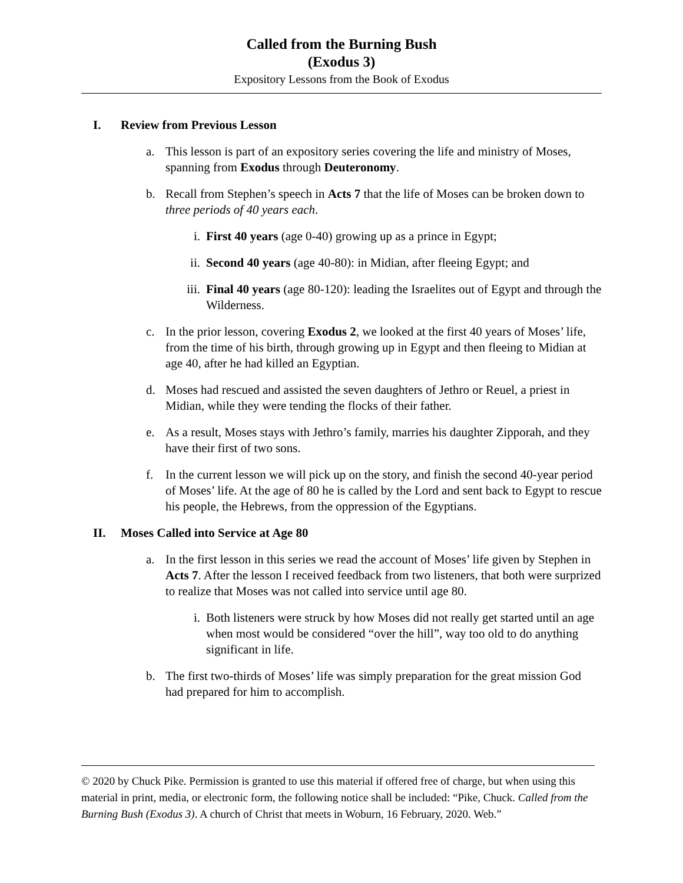Called from the Burning Bush
(Exodus 3)
Expository Lessons from the Book of Exodus
I. Review from Previous Lesson
a. This lesson is part of an expository series covering the life and ministry of Moses, spanning from Exodus through Deuteronomy.
b. Recall from Stephen’s speech in Acts 7 that the life of Moses can be broken down to three periods of 40 years each.
i. First 40 years (age 0-40) growing up as a prince in Egypt;
ii. Second 40 years (age 40-80): in Midian, after fleeing Egypt; and
iii. Final 40 years (age 80-120): leading the Israelites out of Egypt and through the Wilderness.
c. In the prior lesson, covering Exodus 2, we looked at the first 40 years of Moses’ life, from the time of his birth, through growing up in Egypt and then fleeing to Midian at age 40, after he had killed an Egyptian.
d. Moses had rescued and assisted the seven daughters of Jethro or Reuel, a priest in Midian, while they were tending the flocks of their father.
e. As a result, Moses stays with Jethro’s family, marries his daughter Zipporah, and they have their first of two sons.
f. In the current lesson we will pick up on the story, and finish the second 40-year period of Moses’ life. At the age of 80 he is called by the Lord and sent back to Egypt to rescue his people, the Hebrews, from the oppression of the Egyptians.
II. Moses Called into Service at Age 80
a. In the first lesson in this series we read the account of Moses’ life given by Stephen in Acts 7. After the lesson I received feedback from two listeners, that both were surprized to realize that Moses was not called into service until age 80.
i. Both listeners were struck by how Moses did not really get started until an age when most would be considered “over the hill”, way too old to do anything significant in life.
b. The first two-thirds of Moses’ life was simply preparation for the great mission God had prepared for him to accomplish.
© 2020 by Chuck Pike. Permission is granted to use this material if offered free of charge, but when using this material in print, media, or electronic form, the following notice shall be included: “Pike, Chuck. Called from the Burning Bush (Exodus 3). A church of Christ that meets in Woburn, 16 February, 2020. Web.”